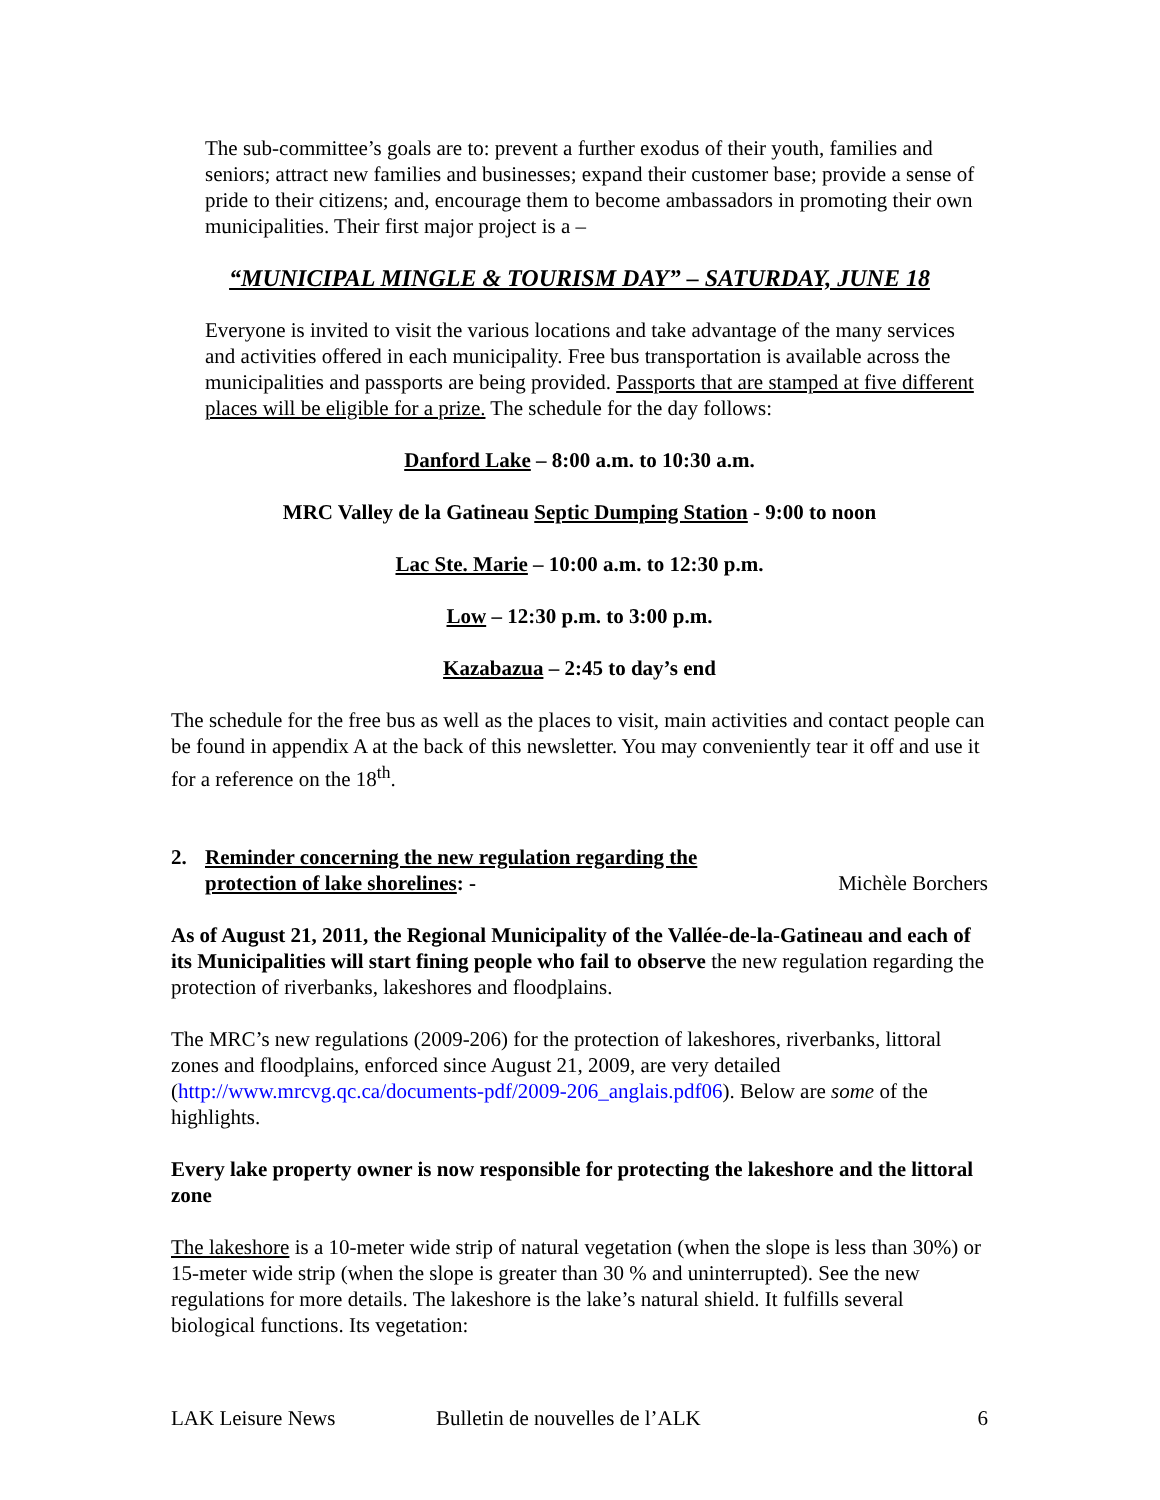The sub-committee’s goals are to: prevent a further exodus of their youth, families and seniors; attract new families and businesses; expand their customer base; provide a sense of pride to their citizens; and, encourage them to become ambassadors in promoting their own municipalities. Their first major project is a –
“MUNICIPAL MINGLE & TOURISM DAY” – SATURDAY, JUNE 18
Everyone is invited to visit the various locations and take advantage of the many services and activities offered in each municipality. Free bus transportation is available across the municipalities and passports are being provided. Passports that are stamped at five different places will be eligible for a prize. The schedule for the day follows:
Danford Lake – 8:00 a.m. to 10:30 a.m.
MRC Valley de la Gatineau Septic Dumping Station - 9:00 to noon
Lac Ste. Marie – 10:00 a.m. to 12:30 p.m.
Low – 12:30 p.m. to 3:00 p.m.
Kazabazua – 2:45 to day’s end
The schedule for the free bus as well as the places to visit, main activities and contact people can be found in appendix A at the back of this newsletter. You may conveniently tear it off and use it for a reference on the 18<sup>th</sup>.
2. Reminder concerning the new regulation regarding the
protection of lake shorelines: -
Michèle Borchers
As of August 21, 2011, the Regional Municipality of the Vallée-de-la-Gatineau and each of its Municipalities will start fining people who fail to observe the new regulation regarding the protection of riverbanks, lakeshores and floodplains.
The MRC’s new regulations (2009-206) for the protection of lakeshores, riverbanks, littoral zones and floodplains, enforced since August 21, 2009, are very detailed (http://www.mrcvg.qc.ca/documents-pdf/2009-206_anglais.pdf06). Below are some of the highlights.
Every lake property owner is now responsible for protecting the lakeshore and the littoral zone
The lakeshore is a 10-meter wide strip of natural vegetation (when the slope is less than 30%) or 15-meter wide strip (when the slope is greater than 30 % and uninterrupted). See the new regulations for more details. The lakeshore is the lake’s natural shield. It fulfills several biological functions. Its vegetation:
LAK Leisure News Bulletin de nouvelles de l’ALK 6